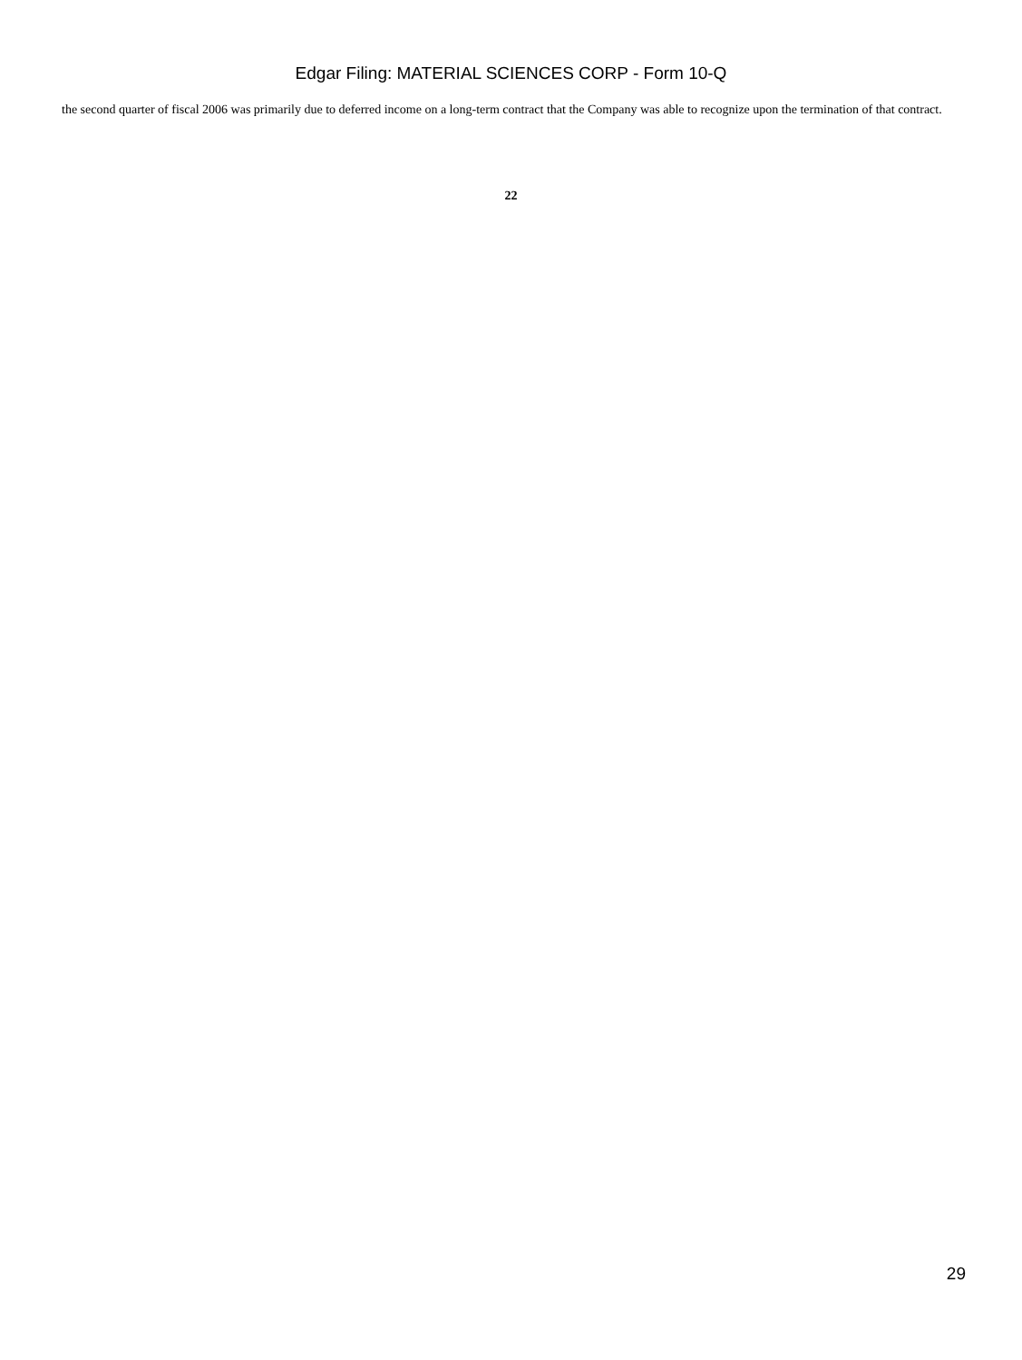Edgar Filing: MATERIAL SCIENCES CORP - Form 10-Q
the second quarter of fiscal 2006 was primarily due to deferred income on a long-term contract that the Company was able to recognize upon the termination of that contract.
22
29